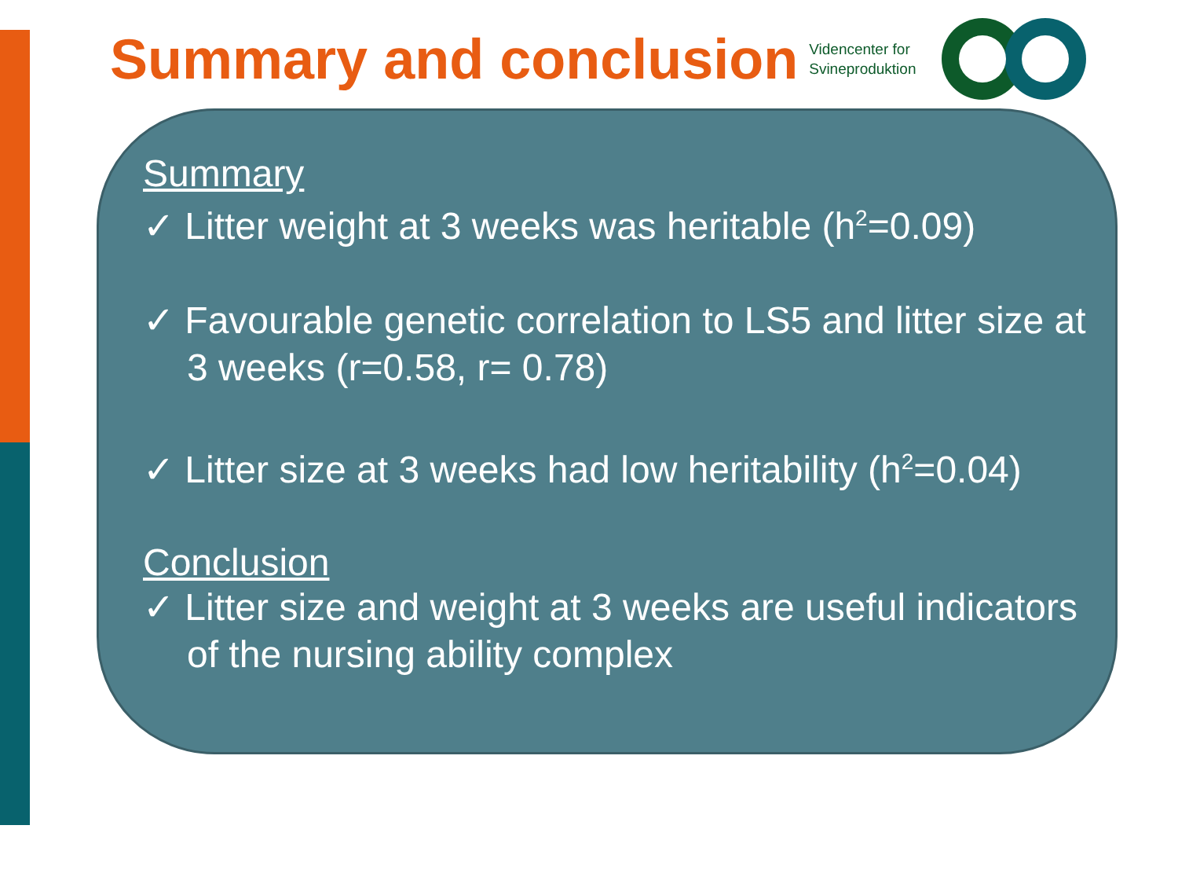Summary and conclusion
Videncenter for
Svineproduktion
Summary
✓ Litter weight at 3 weeks was heritable (h<sup>2</sup>=0.09)
✓ Favourable genetic correlation to LS5 and litter size at 3 weeks (r=0.58, r= 0.78)
✓ Litter size at 3 weeks had low heritability (h<sup>2</sup>=0.04)
Conclusion
✓ Litter size and weight at 3 weeks are useful indicators of the nursing ability complex